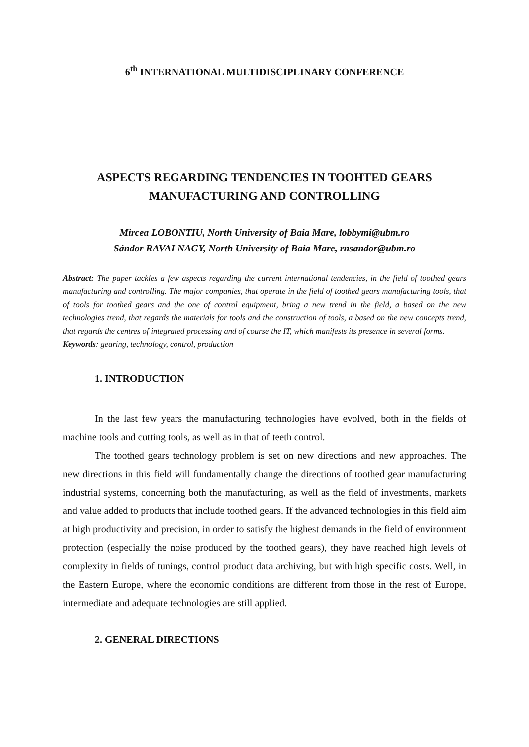6<sup>th</sup> INTERNATIONAL MULTIDISCIPLINARY CONFERENCE
ASPECTS REGARDING TENDENCIES IN TOOHTED GEARS
MANUFACTURING AND CONTROLLING
Mircea LOBONTIU, North University of Baia Mare, lobbymi@ubm.ro
Sándor RAVAI NAGY, North University of Baia Mare, rnsandor@ubm.ro
Abstract: The paper tackles a few aspects regarding the current international tendencies, in the field of toothed gears manufacturing and controlling. The major companies, that operate in the field of toothed gears manufacturing tools, that of tools for toothed gears and the one of control equipment, bring a new trend in the field, a based on the new technologies trend, that regards the materials for tools and the construction of tools, a based on the new concepts trend, that regards the centres of integrated processing and of course the IT, which manifests its presence in several forms.
Keywords: gearing, technology, control, production
1. INTRODUCTION
In the last few years the manufacturing technologies have evolved, both in the fields of machine tools and cutting tools, as well as in that of teeth control.
The toothed gears technology problem is set on new directions and new approaches. The new directions in this field will fundamentally change the directions of toothed gear manufacturing industrial systems, concerning both the manufacturing, as well as the field of investments, markets and value added to products that include toothed gears. If the advanced technologies in this field aim at high productivity and precision, in order to satisfy the highest demands in the field of environment protection (especially the noise produced by the toothed gears), they have reached high levels of complexity in fields of tunings, control product data archiving, but with high specific costs. Well, in the Eastern Europe, where the economic conditions are different from those in the rest of Europe, intermediate and adequate technologies are still applied.
2. GENERAL DIRECTIONS